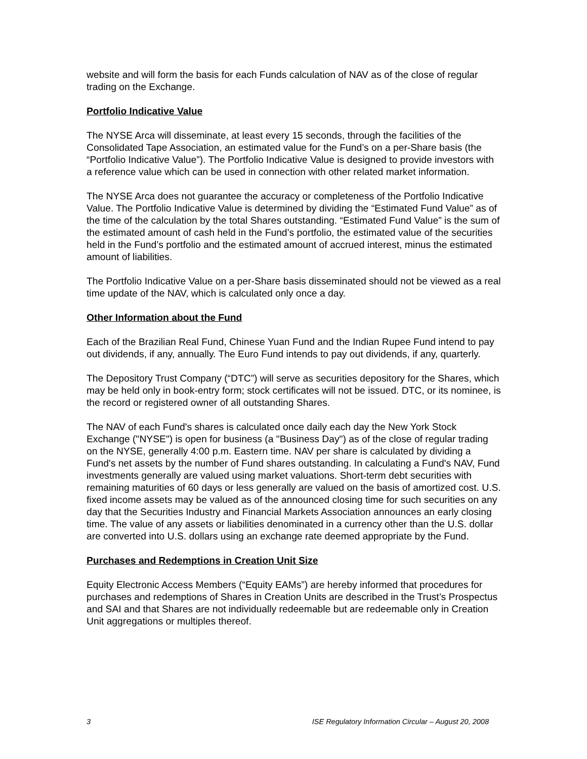website and will form the basis for each Funds calculation of NAV as of the close of regular trading on the Exchange.
Portfolio Indicative Value
The NYSE Arca will disseminate, at least every 15 seconds, through the facilities of the Consolidated Tape Association, an estimated value for the Fund’s on a per-Share basis (the “Portfolio Indicative Value”). The Portfolio Indicative Value is designed to provide investors with a reference value which can be used in connection with other related market information.
The NYSE Arca does not guarantee the accuracy or completeness of the Portfolio Indicative Value. The Portfolio Indicative Value is determined by dividing the “Estimated Fund Value” as of the time of the calculation by the total Shares outstanding. “Estimated Fund Value” is the sum of the estimated amount of cash held in the Fund’s portfolio, the estimated value of the securities held in the Fund’s portfolio and the estimated amount of accrued interest, minus the estimated amount of liabilities.
The Portfolio Indicative Value on a per-Share basis disseminated should not be viewed as a real time update of the NAV, which is calculated only once a day.
Other Information about the Fund
Each of the Brazilian Real Fund, Chinese Yuan Fund and the Indian Rupee Fund intend to pay out dividends, if any, annually. The Euro Fund intends to pay out dividends, if any, quarterly.
The Depository Trust Company (“DTC”) will serve as securities depository for the Shares, which may be held only in book-entry form; stock certificates will not be issued. DTC, or its nominee, is the record or registered owner of all outstanding Shares.
The NAV of each Fund's shares is calculated once daily each day the New York Stock Exchange ("NYSE") is open for business (a "Business Day") as of the close of regular trading on the NYSE, generally 4:00 p.m. Eastern time. NAV per share is calculated by dividing a Fund's net assets by the number of Fund shares outstanding. In calculating a Fund's NAV, Fund investments generally are valued using market valuations. Short-term debt securities with remaining maturities of 60 days or less generally are valued on the basis of amortized cost. U.S. fixed income assets may be valued as of the announced closing time for such securities on any day that the Securities Industry and Financial Markets Association announces an early closing time. The value of any assets or liabilities denominated in a currency other than the U.S. dollar are converted into U.S. dollars using an exchange rate deemed appropriate by the Fund.
Purchases and Redemptions in Creation Unit Size
Equity Electronic Access Members (“Equity EAMs”) are hereby informed that procedures for purchases and redemptions of Shares in Creation Units are described in the Trust’s Prospectus and SAI and that Shares are not individually redeemable but are redeemable only in Creation Unit aggregations or multiples thereof.
3 ISE Regulatory Information Circular – August 20, 2008